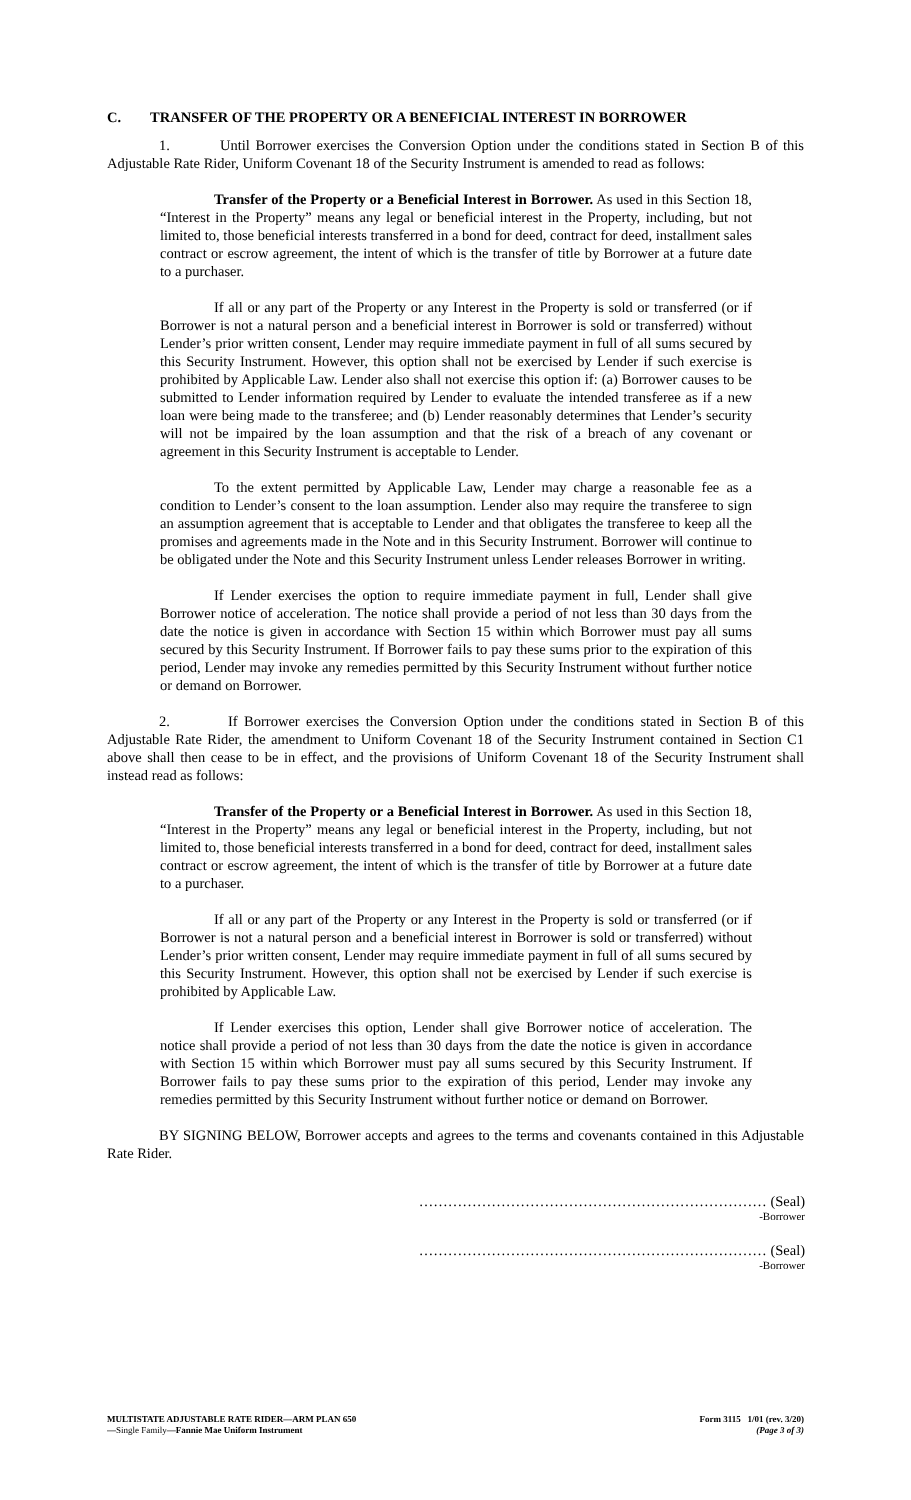C. TRANSFER OF THE PROPERTY OR A BENEFICIAL INTEREST IN BORROWER
1. Until Borrower exercises the Conversion Option under the conditions stated in Section B of this Adjustable Rate Rider, Uniform Covenant 18 of the Security Instrument is amended to read as follows:
Transfer of the Property or a Beneficial Interest in Borrower. As used in this Section 18, “Interest in the Property” means any legal or beneficial interest in the Property, including, but not limited to, those beneficial interests transferred in a bond for deed, contract for deed, installment sales contract or escrow agreement, the intent of which is the transfer of title by Borrower at a future date to a purchaser.
If all or any part of the Property or any Interest in the Property is sold or transferred (or if Borrower is not a natural person and a beneficial interest in Borrower is sold or transferred) without Lender’s prior written consent, Lender may require immediate payment in full of all sums secured by this Security Instrument. However, this option shall not be exercised by Lender if such exercise is prohibited by Applicable Law. Lender also shall not exercise this option if: (a) Borrower causes to be submitted to Lender information required by Lender to evaluate the intended transferee as if a new loan were being made to the transferee; and (b) Lender reasonably determines that Lender’s security will not be impaired by the loan assumption and that the risk of a breach of any covenant or agreement in this Security Instrument is acceptable to Lender.
To the extent permitted by Applicable Law, Lender may charge a reasonable fee as a condition to Lender’s consent to the loan assumption. Lender also may require the transferee to sign an assumption agreement that is acceptable to Lender and that obligates the transferee to keep all the promises and agreements made in the Note and in this Security Instrument. Borrower will continue to be obligated under the Note and this Security Instrument unless Lender releases Borrower in writing.
If Lender exercises the option to require immediate payment in full, Lender shall give Borrower notice of acceleration. The notice shall provide a period of not less than 30 days from the date the notice is given in accordance with Section 15 within which Borrower must pay all sums secured by this Security Instrument. If Borrower fails to pay these sums prior to the expiration of this period, Lender may invoke any remedies permitted by this Security Instrument without further notice or demand on Borrower.
2. If Borrower exercises the Conversion Option under the conditions stated in Section B of this Adjustable Rate Rider, the amendment to Uniform Covenant 18 of the Security Instrument contained in Section C1 above shall then cease to be in effect, and the provisions of Uniform Covenant 18 of the Security Instrument shall instead read as follows:
Transfer of the Property or a Beneficial Interest in Borrower. As used in this Section 18, “Interest in the Property” means any legal or beneficial interest in the Property, including, but not limited to, those beneficial interests transferred in a bond for deed, contract for deed, installment sales contract or escrow agreement, the intent of which is the transfer of title by Borrower at a future date to a purchaser.
If all or any part of the Property or any Interest in the Property is sold or transferred (or if Borrower is not a natural person and a beneficial interest in Borrower is sold or transferred) without Lender’s prior written consent, Lender may require immediate payment in full of all sums secured by this Security Instrument. However, this option shall not be exercised by Lender if such exercise is prohibited by Applicable Law.
If Lender exercises this option, Lender shall give Borrower notice of acceleration. The notice shall provide a period of not less than 30 days from the date the notice is given in accordance with Section 15 within which Borrower must pay all sums secured by this Security Instrument. If Borrower fails to pay these sums prior to the expiration of this period, Lender may invoke any remedies permitted by this Security Instrument without further notice or demand on Borrower.
BY SIGNING BELOW, Borrower accepts and agrees to the terms and covenants contained in this Adjustable Rate Rider.
……………………………………………………………… (Seal)
-Borrower
……………………………………………………………… (Seal)
-Borrower
MULTISTATE ADJUSTABLE RATE RIDER—ARM PLAN 650
—Single Family—Fannie Mae Uniform Instrument
Form 3115 1/01 (rev. 3/20)
(Page 3 of 3)